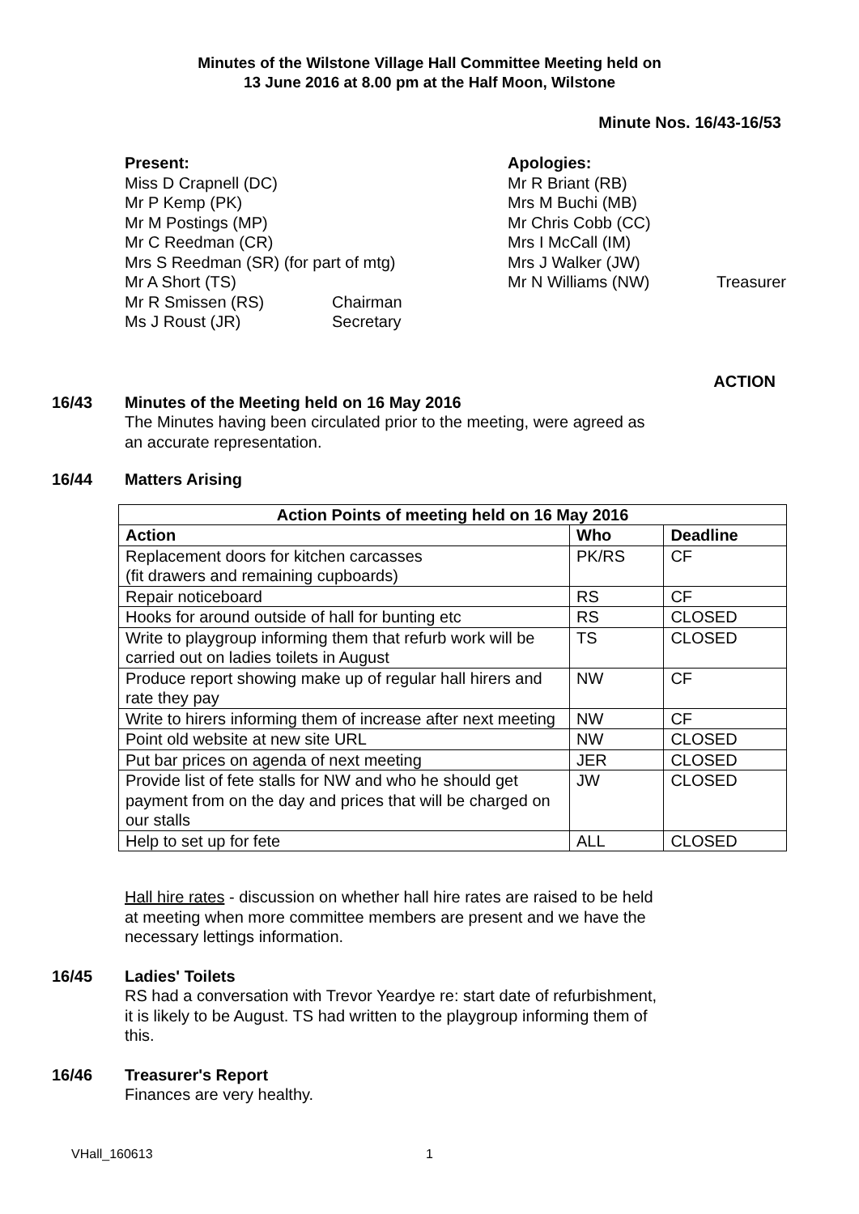Minutes of the Wilstone Village Hall Committee Meeting held on
13 June 2016 at 8.00 pm at the Half Moon, Wilstone
Minute Nos. 16/43-16/53
Present:
Miss D Crapnell (DC)
Mr P Kemp (PK)
Mr M Postings (MP)
Mr C Reedman (CR)
Mrs S Reedman (SR) (for part of mtg)
Mr A Short (TS)
Mr R Smissen (RS) Chairman
Ms J Roust (JR) Secretary
Apologies:
Mr R Briant (RB)
Mrs M Buchi (MB)
Mr Chris Cobb (CC)
Mrs I McCall (IM)
Mrs J Walker (JW)
Mr N Williams (NW) Treasurer
ACTION
16/43 Minutes of the Meeting held on 16 May 2016
The Minutes having been circulated prior to the meeting, were agreed as an accurate representation.
16/44 Matters Arising
| Action Points of meeting held on 16 May 2016 | | |
| --- | --- | --- |
| Action | Who | Deadline |
| Replacement doors for kitchen carcasses (fit drawers and remaining cupboards) | PK/RS | CF |
| Repair noticeboard | RS | CF |
| Hooks for around outside of hall for bunting etc | RS | CLOSED |
| Write to playgroup informing them that refurb work will be carried out on ladies toilets in August | TS | CLOSED |
| Produce report showing make up of regular hall hirers and rate they pay | NW | CF |
| Write to hirers informing them of increase after next meeting | NW | CF |
| Point old website at new site URL | NW | CLOSED |
| Put bar prices on agenda of next meeting | JER | CLOSED |
| Provide list of fete stalls for NW and who he should get payment from on the day and prices that will be charged on our stalls | JW | CLOSED |
| Help to set up for fete | ALL | CLOSED |
Hall hire rates - discussion on whether hall hire rates are raised to be held at meeting when more committee members are present and we have the necessary lettings information.
16/45 Ladies' Toilets
RS had a conversation with Trevor Yeardye re: start date of refurbishment, it is likely to be August. TS had written to the playgroup informing them of this.
16/46 Treasurer's Report
Finances are very healthy.
VHall_160613 1